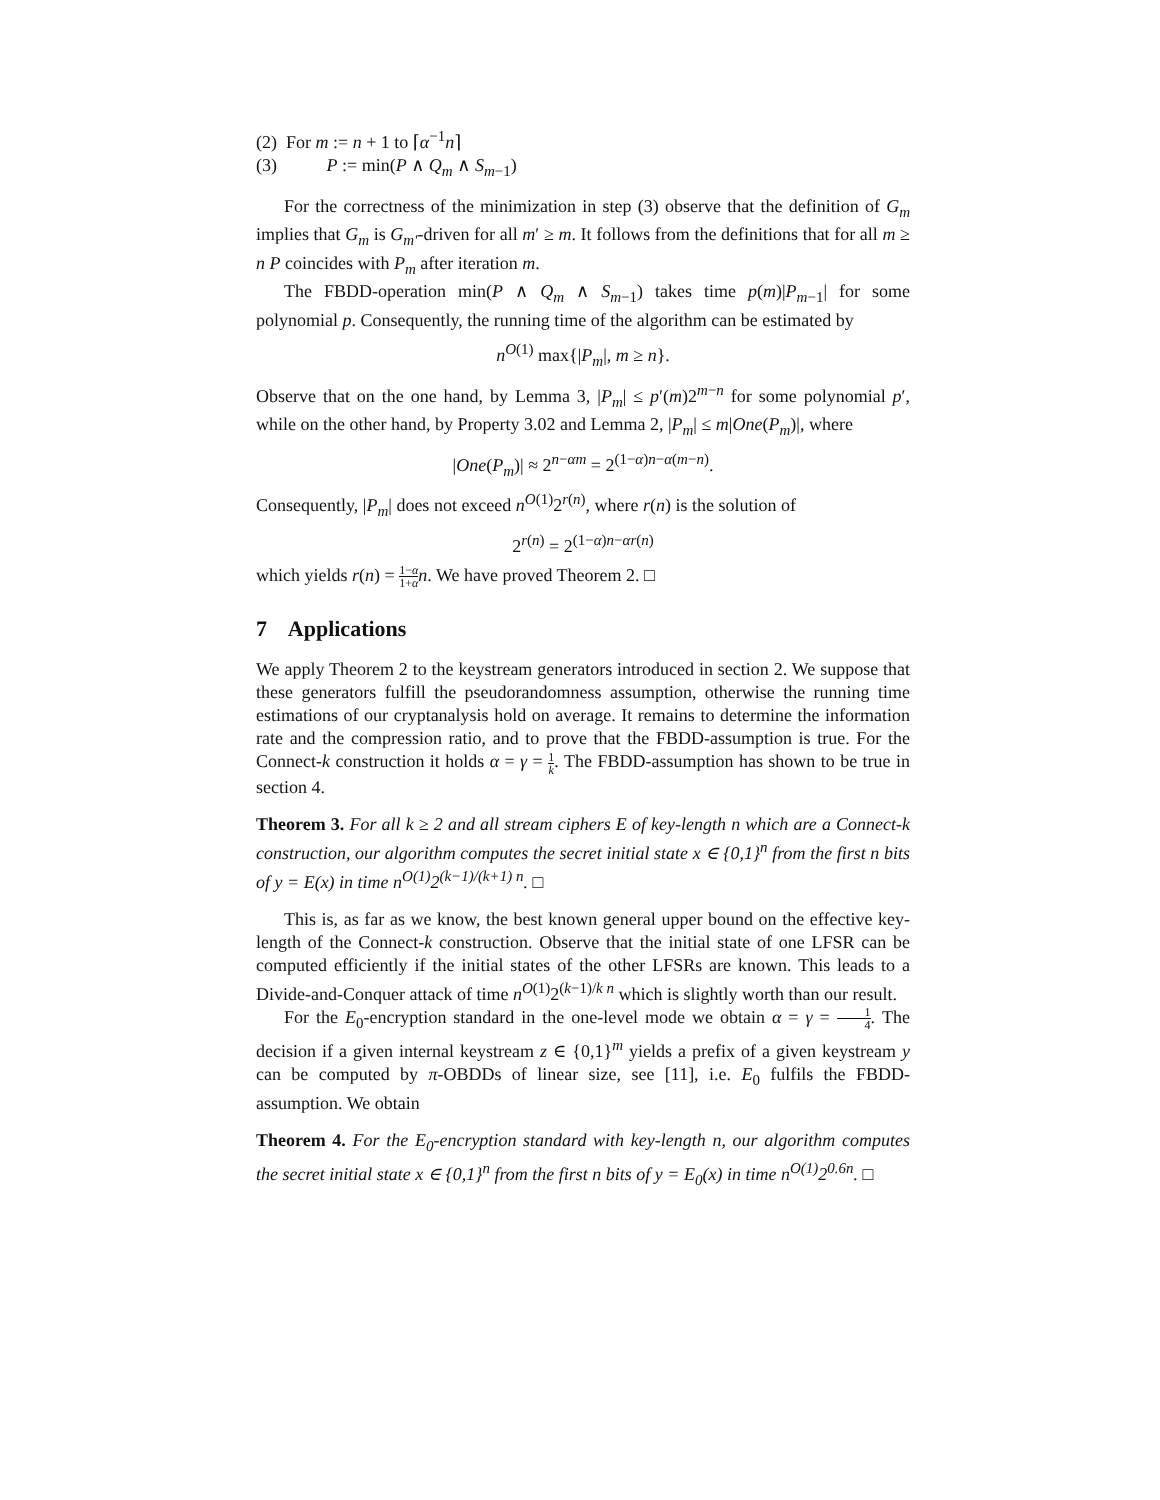(2) For m := n + 1 to ⌈α<sup>−1</sup>n⌉
(3) P := min(P ∧ Q<sub>m</sub> ∧ S<sub>m−1</sub>)
For the correctness of the minimization in step (3) observe that the definition of G<sub>m</sub> implies that G<sub>m</sub> is G<sub>m′</sub>-driven for all m′ ≥ m. It follows from the definitions that for all m ≥ n P coincides with P<sub>m</sub> after iteration m.
The FBDD-operation min(P ∧ Q<sub>m</sub> ∧ S<sub>m−1</sub>) takes time p(m)|P<sub>m−1</sub>| for some polynomial p. Consequently, the running time of the algorithm can be estimated by
n<sup>O(1)</sup> max{|P<sub>m</sub>|, m ≥ n}.
Observe that on the one hand, by Lemma 3, |P<sub>m</sub>| ≤ p′(m)2<sup>m−n</sup> for some polynomial p′, while on the other hand, by Property 3.02 and Lemma 2, |P<sub>m</sub>| ≤ m|One(P<sub>m</sub>)|, where
|One(P<sub>m</sub>)| ≈ 2<sup>n−αm</sup> = 2<sup>(1−α)n−α(m−n)</sup>.
Consequently, |P<sub>m</sub>| does not exceed n<sup>O(1)</sup>2<sup>r(n)</sup>, where r(n) is the solution of
2<sup>r(n)</sup> = 2<sup>(1−α)n−αr(n)</sup>
which yields r(n) = 1−α 1+α n. We have proved Theorem 2. □
7 Applications
We apply Theorem 2 to the keystream generators introduced in section 2. We suppose that these generators fulfill the pseudorandomness assumption, otherwise the running time estimations of our cryptanalysis hold on average. It remains to determine the information rate and the compression ratio, and to prove that the FBDD-assumption is true. For the Connect-k construction it holds α = γ = 1 k. The FBDD-assumption has shown to be true in section 4.
Theorem 3. For all k ≥ 2 and all stream ciphers E of key-length n which are a Connect-k construction, our algorithm computes the secret initial state x ∈ {0,1}<sup>n</sup> from the first n bits of y = E(x) in time n<sup>O(1)</sup>2<sup>(k−1)/(k+1) n</sup>. □
This is, as far as we know, the best known general upper bound on the effective key-length of the Connect-k construction. Observe that the initial state of one LFSR can be computed efficiently if the initial states of the other LFSRs are known. This leads to a Divide-and-Conquer attack of time n<sup>O(1)</sup>2<sup>(k−1)/k n</sup> which is slightly worth than our result.
For the E<sub>0</sub>-encryption standard in the one-level mode we obtain α = γ = 1 4. The decision if a given internal keystream z ∈ {0,1}<sup>m</sup> yields a prefix of a given keystream y can be computed by π-OBDDs of linear size, see [11], i.e. E<sub>0</sub> fulfils the FBDD-assumption. We obtain
Theorem 4. For the E<sub>0</sub>-encryption standard with key-length n, our algorithm computes the secret initial state x ∈ {0,1}<sup>n</sup> from the first n bits of y = E<sub>0</sub>(x) in time n<sup>O(1)</sup>2<sup>0.6n</sup>. □